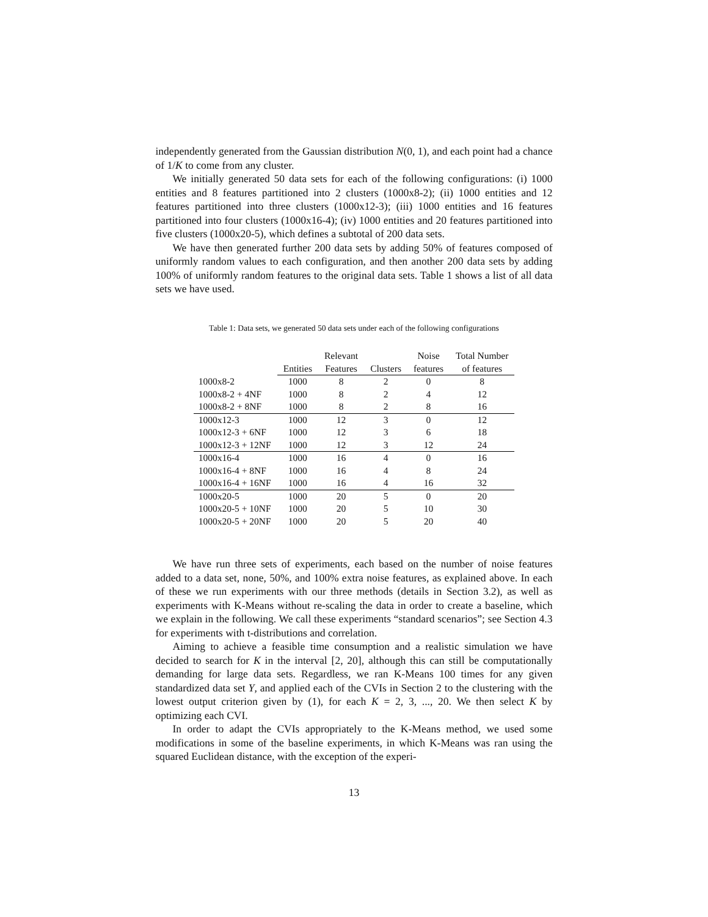independently generated from the Gaussian distribution N(0, 1), and each point had a chance of 1/K to come from any cluster.
We initially generated 50 data sets for each of the following configurations: (i) 1000 entities and 8 features partitioned into 2 clusters (1000x8-2); (ii) 1000 entities and 12 features partitioned into three clusters (1000x12-3); (iii) 1000 entities and 16 features partitioned into four clusters (1000x16-4); (iv) 1000 entities and 20 features partitioned into five clusters (1000x20-5), which defines a subtotal of 200 data sets.
We have then generated further 200 data sets by adding 50% of features composed of uniformly random values to each configuration, and then another 200 data sets by adding 100% of uniformly random features to the original data sets. Table 1 shows a list of all data sets we have used.
Table 1: Data sets, we generated 50 data sets under each of the following configurations
| | | Relevant | | Noise | Total Number |
| --- | --- | --- | --- | --- | --- |
| | Entities | Features | Clusters | features | of features |
| 1000x8-2 | 1000 | 8 | 2 | 0 | 8 |
| 1000x8-2 + 4NF | 1000 | 8 | 2 | 4 | 12 |
| 1000x8-2 + 8NF | 1000 | 8 | 2 | 8 | 16 |
| 1000x12-3 | 1000 | 12 | 3 | 0 | 12 |
| 1000x12-3 + 6NF | 1000 | 12 | 3 | 6 | 18 |
| 1000x12-3 + 12NF | 1000 | 12 | 3 | 12 | 24 |
| 1000x16-4 | 1000 | 16 | 4 | 0 | 16 |
| 1000x16-4 + 8NF | 1000 | 16 | 4 | 8 | 24 |
| 1000x16-4 + 16NF | 1000 | 16 | 4 | 16 | 32 |
| 1000x20-5 | 1000 | 20 | 5 | 0 | 20 |
| 1000x20-5 + 10NF | 1000 | 20 | 5 | 10 | 30 |
| 1000x20-5 + 20NF | 1000 | 20 | 5 | 20 | 40 |
We have run three sets of experiments, each based on the number of noise features added to a data set, none, 50%, and 100% extra noise features, as explained above. In each of these we run experiments with our three methods (details in Section 3.2), as well as experiments with K-Means without re-scaling the data in order to create a baseline, which we explain in the following. We call these experiments “standard scenarios”; see Section 4.3 for experiments with t-distributions and correlation.
Aiming to achieve a feasible time consumption and a realistic simulation we have decided to search for K in the interval [2, 20], although this can still be computationally demanding for large data sets. Regardless, we ran K-Means 100 times for any given standardized data set Y, and applied each of the CVIs in Section 2 to the clustering with the lowest output criterion given by (1), for each K = 2, 3, ..., 20. We then select K by optimizing each CVI.
In order to adapt the CVIs appropriately to the K-Means method, we used some modifications in some of the baseline experiments, in which K-Means was ran using the squared Euclidean distance, with the exception of the experi-
13